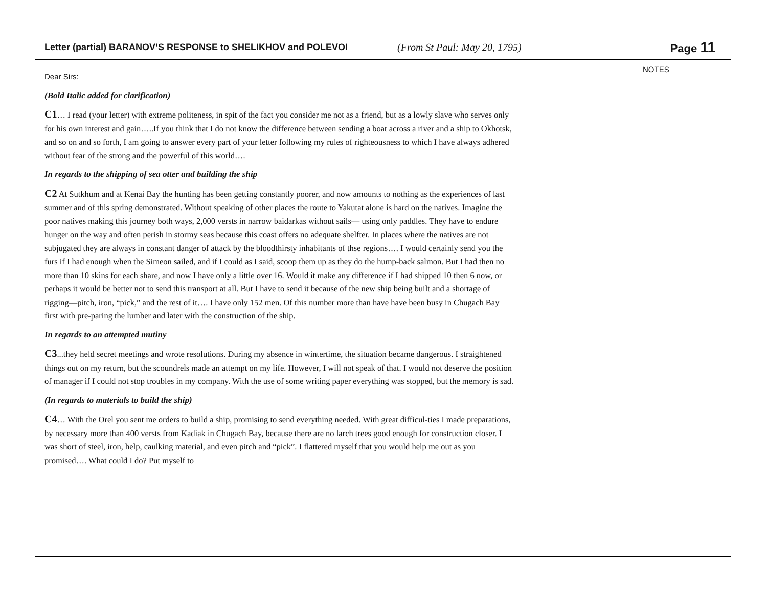Letter (partial) BARANOV’S RESPONSE to SHELIKHOV and POLEVOI (From St Paul: May 20, 1795) Page 11
Dear Sirs:
(Bold Italic added for clarification)
C1… I read (your letter) with extreme politeness, in spit of the fact you consider me not as a friend, but as a lowly slave who serves only for his own interest and gain…..If you think that I do not know the difference between sending a boat across a river and a ship to Okhotsk, and so on and so forth, I am going to answer every part of your letter following my rules of righteousness to which I have always adhered without fear of the strong and the powerful of this world….
In regards to the shipping of sea otter and building the ship
C2 At Sutkhum and at Kenai Bay the hunting has been getting constantly poorer, and now amounts to nothing as the experiences of last summer and of this spring demonstrated. Without speaking of other places the route to Yakutat alone is hard on the natives. Imagine the poor natives making this journey both ways, 2,000 versts in narrow baidarkas without sails— using only paddles. They have to endure hunger on the way and often perish in stormy seas because this coast offers no adequate shelfter. In places where the natives are not subjugated they are always in constant danger of attack by the bloodthirsty inhabitants of thse regions…. I would certainly send you the furs if I had enough when the Simeon sailed, and if I could as I said, scoop them up as they do the hump-back salmon. But I had then no more than 10 skins for each share, and now I have only a little over 16. Would it make any difference if I had shipped 10 then 6 now, or perhaps it would be better not to send this transport at all. But I have to send it because of the new ship being built and a shortage of rigging—pitch, iron, “pick,” and the rest of it…. I have only 152 men. Of this number more than have have been busy in Chugach Bay first with pre-paring the lumber and later with the construction of the ship.
In regards to an attempted mutiny
C3...they held secret meetings and wrote resolutions. During my absence in wintertime, the situation became dangerous. I straightened things out on my return, but the scoundrels made an attempt on my life. However, I will not speak of that. I would not deserve the position of manager if I could not stop troubles in my company. With the use of some writing paper everything was stopped, but the memory is sad.
(In regards to materials to build the ship)
C4… With the Orel you sent me orders to build a ship, promising to send everything needed. With great difficul-ties I made preparations, by necessary more than 400 versts from Kadiak in Chugach Bay, because there are no larch trees good enough for construction closer. I was short of steel, iron, help, caulking material, and even pitch and “pick”. I flattered myself that you would help me out as you promised…. What could I do? Put myself to
NOTES